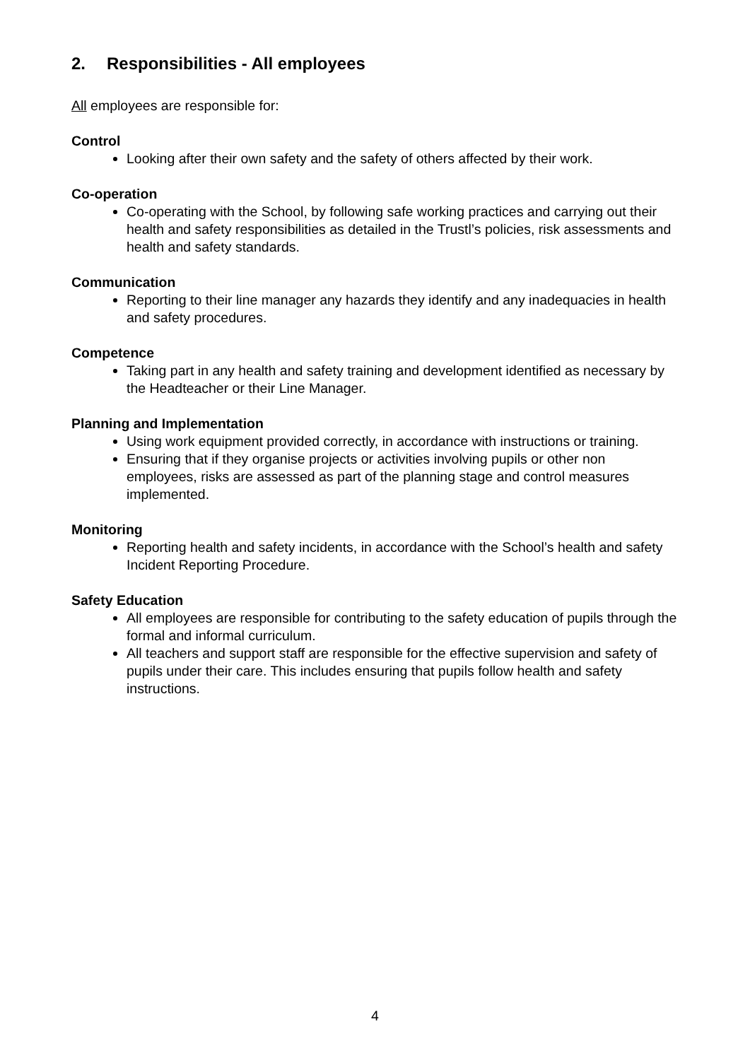2. Responsibilities - All employees
All employees are responsible for:
Control
Looking after their own safety and the safety of others affected by their work.
Co-operation
Co-operating with the School, by following safe working practices and carrying out their health and safety responsibilities as detailed in the Trustl’s policies, risk assessments and health and safety standards.
Communication
Reporting to their line manager any hazards they identify and any inadequacies in health and safety procedures.
Competence
Taking part in any health and safety training and development identified as necessary by the Headteacher or their Line Manager.
Planning and Implementation
Using work equipment provided correctly, in accordance with instructions or training.
Ensuring that if they organise projects or activities involving pupils or other non employees, risks are assessed as part of the planning stage and control measures implemented.
Monitoring
Reporting health and safety incidents, in accordance with the School’s health and safety Incident Reporting Procedure.
Safety Education
All employees are responsible for contributing to the safety education of pupils through the formal and informal curriculum.
All teachers and support staff are responsible for the effective supervision and safety of pupils under their care. This includes ensuring that pupils follow health and safety instructions.
4